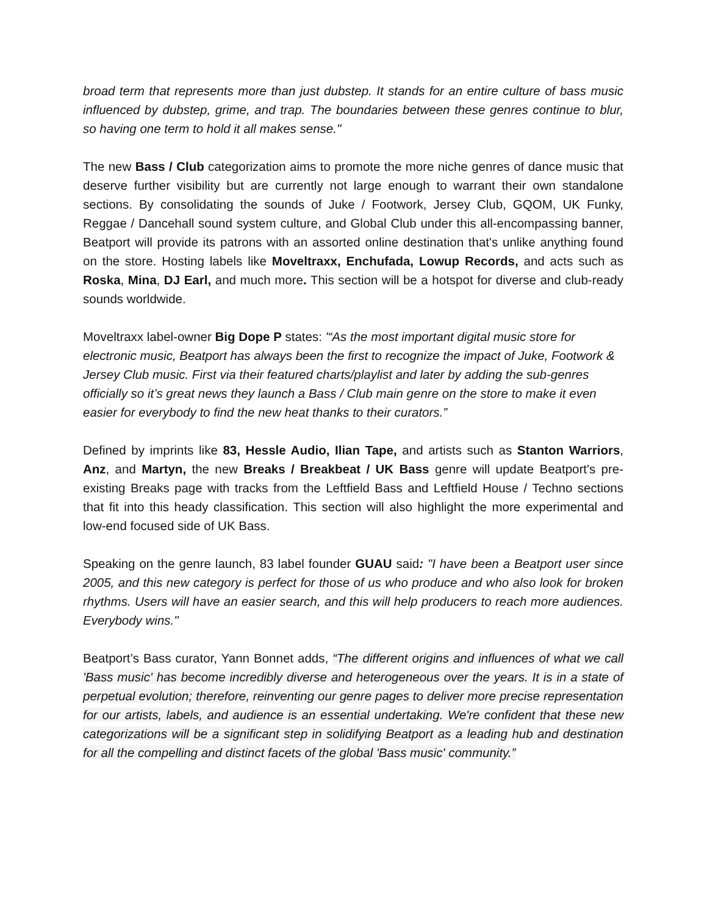broad term that represents more than just dubstep. It stands for an entire culture of bass music influenced by dubstep, grime, and trap. The boundaries between these genres continue to blur, so having one term to hold it all makes sense."
The new Bass / Club categorization aims to promote the more niche genres of dance music that deserve further visibility but are currently not large enough to warrant their own standalone sections. By consolidating the sounds of Juke / Footwork, Jersey Club, GQOM, UK Funky, Reggae / Dancehall sound system culture, and Global Club under this all-encompassing banner, Beatport will provide its patrons with an assorted online destination that's unlike anything found on the store. Hosting labels like Moveltraxx, Enchufada, Lowup Records, and acts such as Roska, Mina, DJ Earl, and much more. This section will be a hotspot for diverse and club-ready sounds worldwide.
Moveltraxx label-owner Big Dope P states: '“As the most important digital music store for electronic music, Beatport has always been the first to recognize the impact of Juke, Footwork & Jersey Club music. First via their featured charts/playlist and later by adding the sub-genres officially so it’s great news they launch a Bass / Club main genre on the store to make it even easier for everybody to find the new heat thanks to their curators.”
Defined by imprints like 83, Hessle Audio, Ilian Tape, and artists such as Stanton Warriors, Anz, and Martyn, the new Breaks / Breakbeat / UK Bass genre will update Beatport's pre-existing Breaks page with tracks from the Leftfield Bass and Leftfield House / Techno sections that fit into this heady classification. This section will also highlight the more experimental and low-end focused side of UK Bass.
Speaking on the genre launch, 83 label founder GUAU said: "I have been a Beatport user since 2005, and this new category is perfect for those of us who produce and who also look for broken rhythms. Users will have an easier search, and this will help producers to reach more audiences. Everybody wins."
Beatport’s Bass curator, Yann Bonnet adds, “The different origins and influences of what we call 'Bass music' has become incredibly diverse and heterogeneous over the years. It is in a state of perpetual evolution; therefore, reinventing our genre pages to deliver more precise representation for our artists, labels, and audience is an essential undertaking. We're confident that these new categorizations will be a significant step in solidifying Beatport as a leading hub and destination for all the compelling and distinct facets of the global 'Bass music' community.”